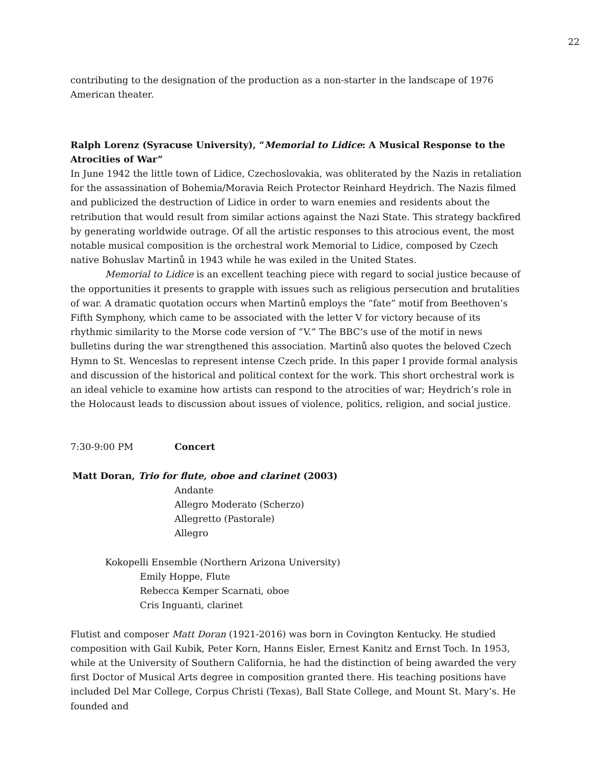22
contributing to the designation of the production as a non-starter in the landscape of 1976 American theater.
Ralph Lorenz (Syracuse University), “Memorial to Lidice: A Musical Response to the Atrocities of War”
In June 1942 the little town of Lidice, Czechoslovakia, was obliterated by the Nazis in retaliation for the assassination of Bohemia/Moravia Reich Protector Reinhard Heydrich. The Nazis filmed and publicized the destruction of Lidice in order to warn enemies and residents about the retribution that would result from similar actions against the Nazi State. This strategy backfired by generating worldwide outrage. Of all the artistic responses to this atrocious event, the most notable musical composition is the orchestral work Memorial to Lidice, composed by Czech native Bohuslav Martinů in 1943 while he was exiled in the United States.
Memorial to Lidice is an excellent teaching piece with regard to social justice because of the opportunities it presents to grapple with issues such as religious persecution and brutalities of war. A dramatic quotation occurs when Martinů employs the “fate” motif from Beethoven’s Fifth Symphony, which came to be associated with the letter V for victory because of its rhythmic similarity to the Morse code version of “V.” The BBC’s use of the motif in news bulletins during the war strengthened this association. Martinů also quotes the beloved Czech Hymn to St. Wenceslas to represent intense Czech pride. In this paper I provide formal analysis and discussion of the historical and political context for the work. This short orchestral work is an ideal vehicle to examine how artists can respond to the atrocities of war; Heydrich’s role in the Holocaust leads to discussion about issues of violence, politics, religion, and social justice.
7:30-9:00 PM Concert
Matt Doran, Trio for flute, oboe and clarinet (2003)
Andante
Allegro Moderato (Scherzo)
Allegretto (Pastorale)
Allegro
Kokopelli Ensemble (Northern Arizona University)
Emily Hoppe, Flute
Rebecca Kemper Scarnati, oboe
Cris Inguanti, clarinet
Flutist and composer Matt Doran (1921-2016) was born in Covington Kentucky. He studied composition with Gail Kubik, Peter Korn, Hanns Eisler, Ernest Kanitz and Ernst Toch. In 1953, while at the University of Southern California, he had the distinction of being awarded the very first Doctor of Musical Arts degree in composition granted there. His teaching positions have included Del Mar College, Corpus Christi (Texas), Ball State College, and Mount St. Mary’s. He founded and